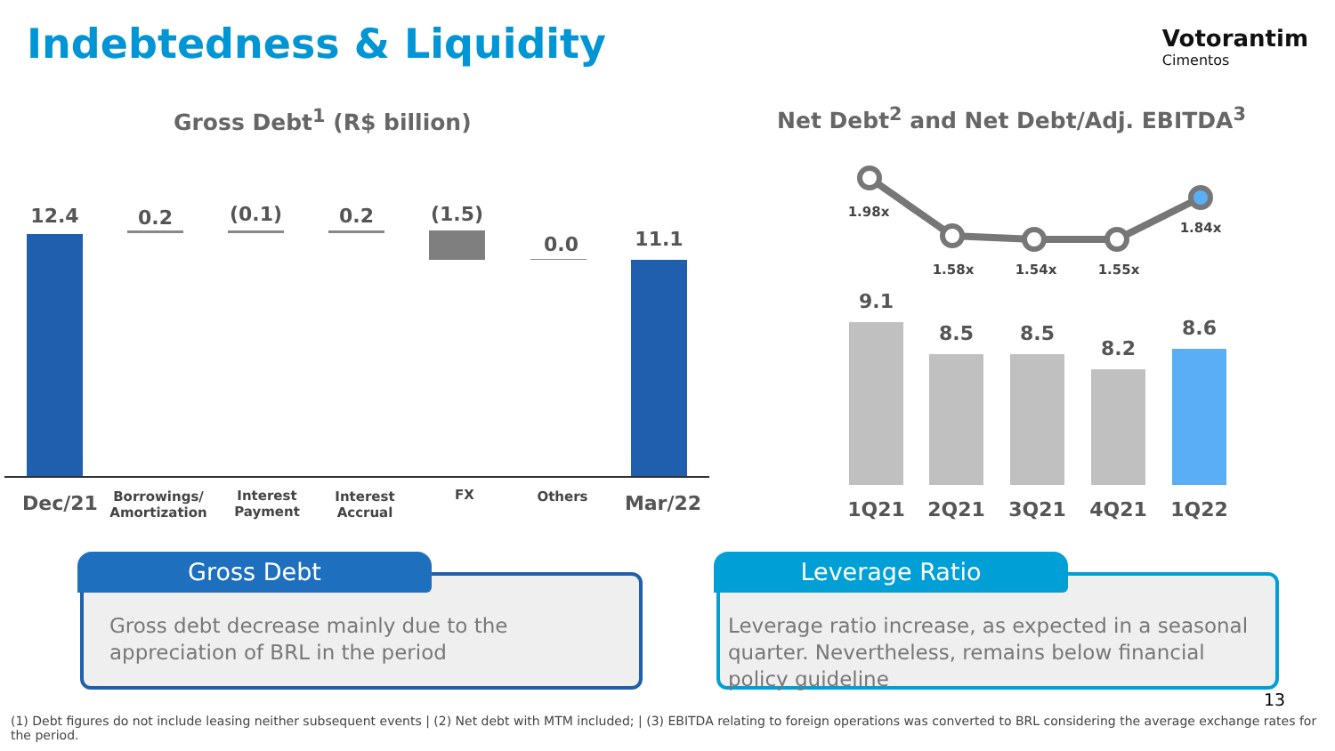Indebtedness & Liquidity Votorantim
Cimentos
Gross Debt<sup>1</sup> (R$ billion)
Net Debt<sup>2</sup> and Net Debt/Adj. EBITDA<sup>3</sup>
12.4 0.2
(0.1)
0.2
(1.5)
0.0 11.1
Dec/21
Borrowings/ Amortization
Interest Payment
Interest Accrual
FX Others Mar/22
1.98x
1.58x 1.54x 1.55x
1.84x
9.1
8.5 8.5
8.2
8.6
1Q21 2Q21 3Q21 4Q21 1Q22
Gross Debt
Gross debt decrease mainly due to the appreciation of BRL in the period
Leverage Ratio
Leverage ratio increase, as expected in a seasonal quarter. Nevertheless, remains below financial policy guideline
13
(1) Debt figures do not include leasing neither subsequent events | (2) Net debt with MTM included; | (3) EBITDA relating to foreign operations was converted to BRL considering the average exchange rates for the period.